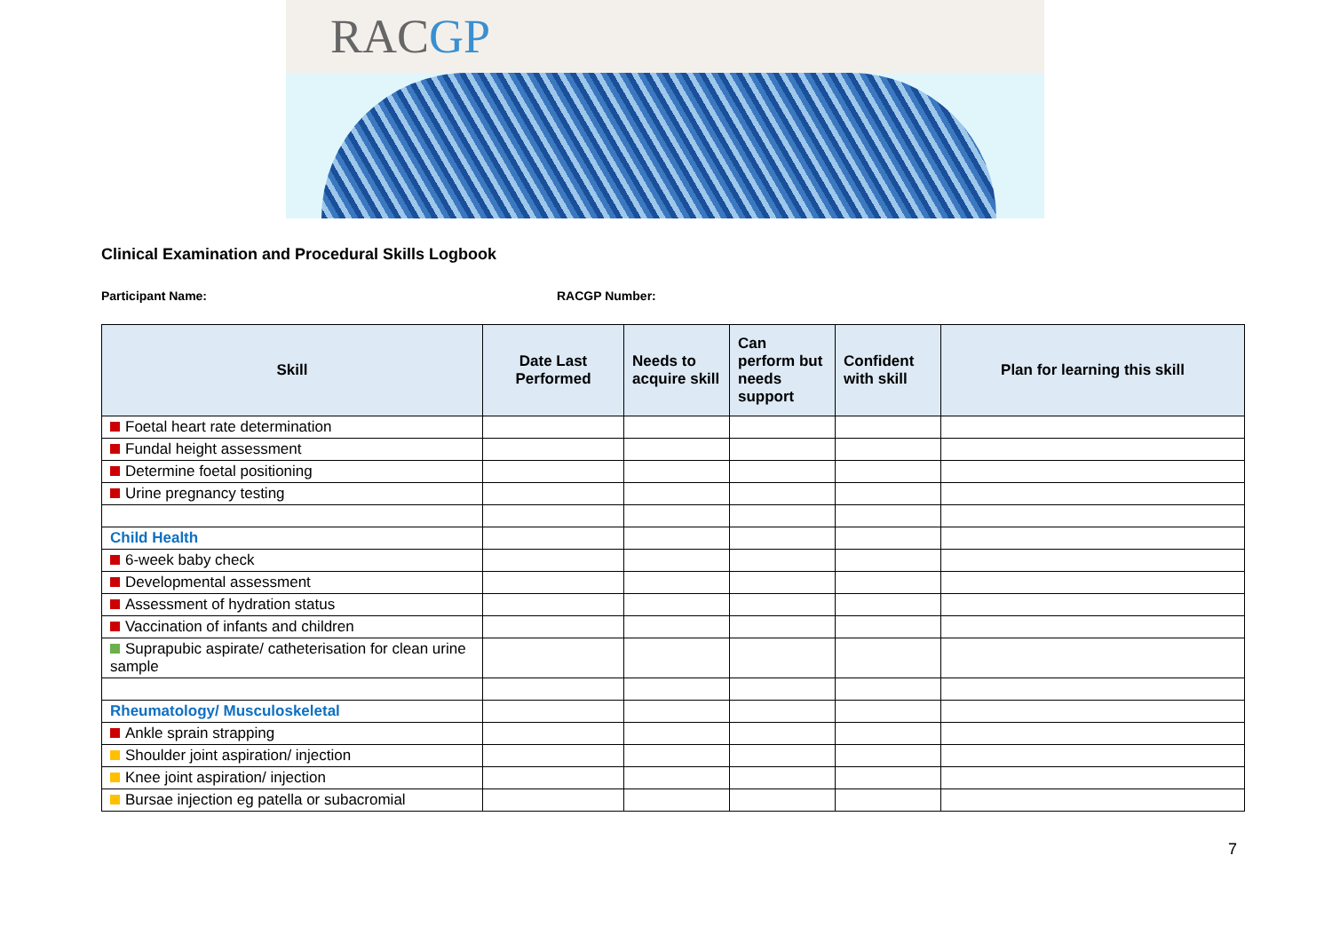RACGP
Clinical Examination and Procedural Skills Logbook
Participant Name: RACGP Number:
| Skill | Date Last Performed | Needs to acquire skill | Can perform but needs support | Confident with skill | Plan for learning this skill |
| --- | --- | --- | --- | --- | --- |
| Foetal heart rate determination | | | | | |
| Fundal height assessment | | | | | |
| Determine foetal positioning | | | | | |
| Urine pregnancy testing | | | | | |
| Child Health | | | | | |
| 6-week baby check | | | | | |
| Developmental assessment | | | | | |
| Assessment of hydration status | | | | | |
| Vaccination of infants and children | | | | | |
| Suprapubic aspirate/ catheterisation for clean urine sample | | | | | |
| Rheumatology/ Musculoskeletal | | | | | |
| Ankle sprain strapping | | | | | |
| Shoulder joint aspiration/ injection | | | | | |
| Knee joint aspiration/ injection | | | | | |
| Bursae injection eg patella or subacromial | | | | | |
7